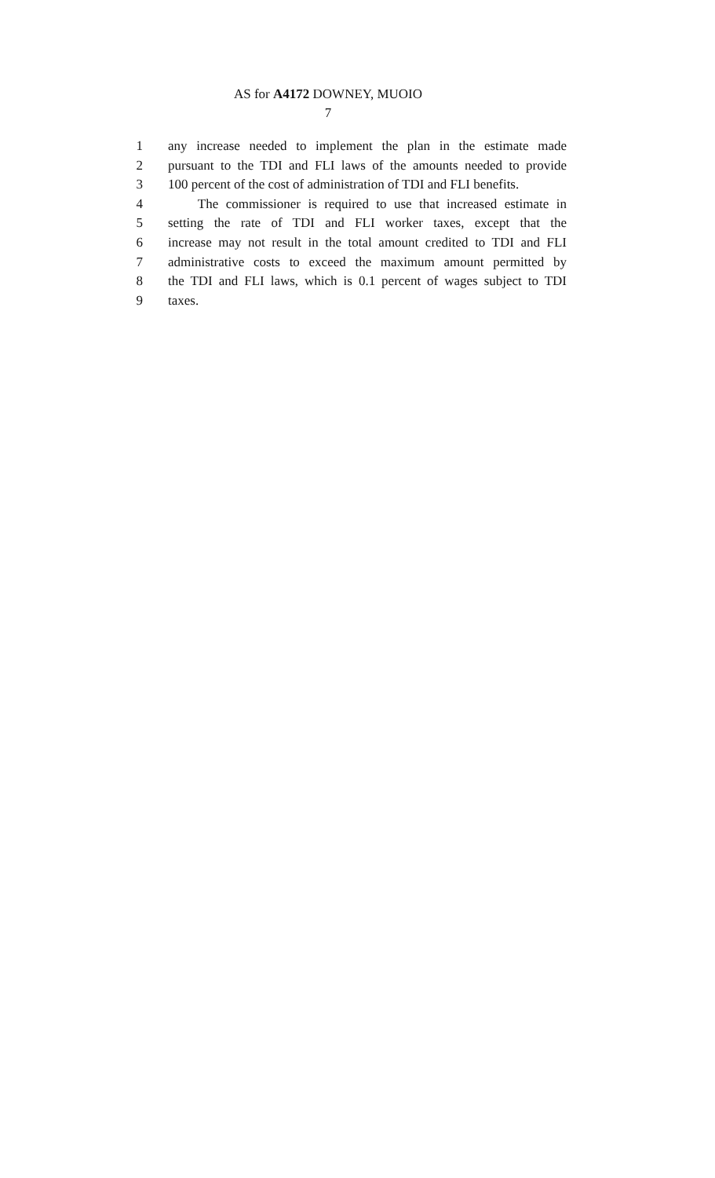AS for A4172 DOWNEY, MUOIO
7
1 any increase needed to implement the plan in the estimate made
2 pursuant to the TDI and FLI laws of the amounts needed to provide
3 100 percent of the cost of administration of TDI and FLI benefits.
4 The commissioner is required to use that increased estimate in
5 setting the rate of TDI and FLI worker taxes, except that the
6 increase may not result in the total amount credited to TDI and FLI
7 administrative costs to exceed the maximum amount permitted by
8 the TDI and FLI laws, which is 0.1 percent of wages subject to TDI
9 taxes.